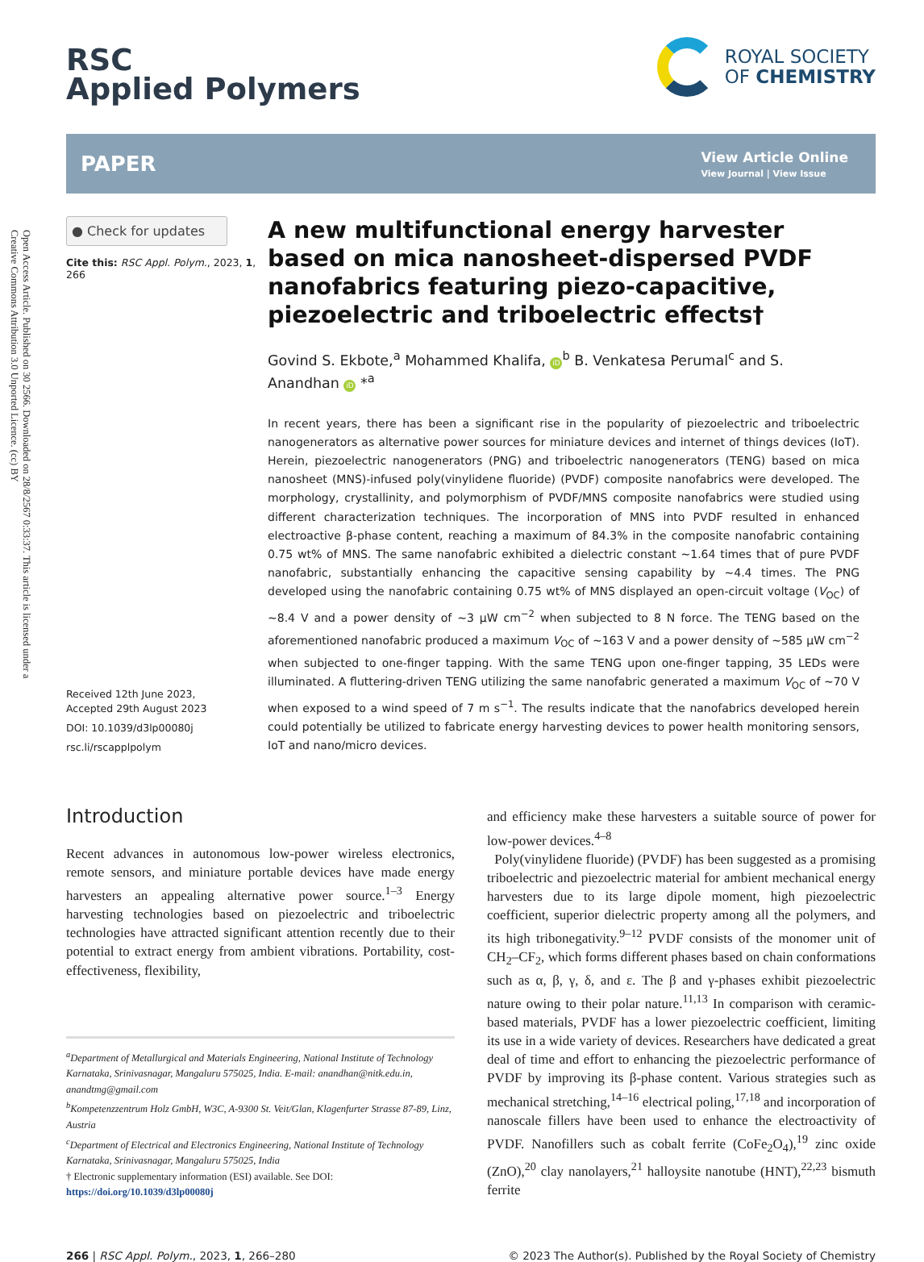Open Access Article. Published on 30 2566. Downloaded on 28/8/2567 0:33:37. This article is licensed under a Creative Commons Attribution 3.0 Unported Licence. (cc) BY
RSC
Applied Polymers
ROYAL SOCIETY
OF CHEMISTRY
PAPER
View Article Online
View Journal | View Issue
● Check for updates
Cite this: RSC Appl. Polym., 2023, 1, 266
Received 12th June 2023,
Accepted 29th August 2023
DOI: 10.1039/d3lp00080j
rsc.li/rscapplpolym
A new multifunctional energy harvester based on mica nanosheet-dispersed PVDF nanofabrics featuring piezo-capacitive, piezoelectric and triboelectric effects†
Govind S. Ekbote,<sup>a</sup> Mohammed Khalifa, iD<sup>b</sup> B. Venkatesa Perumal<sup>c</sup> and S. Anandhan iD *<sup>a</sup>
In recent years, there has been a significant rise in the popularity of piezoelectric and triboelectric nanogenerators as alternative power sources for miniature devices and internet of things devices (IoT). Herein, piezoelectric nanogenerators (PNG) and triboelectric nanogenerators (TENG) based on mica nanosheet (MNS)-infused poly(vinylidene fluoride) (PVDF) composite nanofabrics were developed. The morphology, crystallinity, and polymorphism of PVDF/MNS composite nanofabrics were studied using different characterization techniques. The incorporation of MNS into PVDF resulted in enhanced electroactive β-phase content, reaching a maximum of 84.3% in the composite nanofabric containing 0.75 wt% of MNS. The same nanofabric exhibited a dielectric constant ∼1.64 times that of pure PVDF nanofabric, substantially enhancing the capacitive sensing capability by ∼4.4 times. The PNG developed using the nanofabric containing 0.75 wt% of MNS displayed an open-circuit voltage (V<sub>OC</sub>) of ∼8.4 V and a power density of ∼3 μW cm<sup>−2</sup> when subjected to 8 N force. The TENG based on the aforementioned nanofabric produced a maximum V<sub>OC</sub> of ∼163 V and a power density of ∼585 μW cm<sup>−2</sup> when subjected to one-finger tapping. With the same TENG upon one-finger tapping, 35 LEDs were illuminated. A fluttering-driven TENG utilizing the same nanofabric generated a maximum V<sub>OC</sub> of ∼70 V when exposed to a wind speed of 7 m s<sup>−1</sup>. The results indicate that the nanofabrics developed herein could potentially be utilized to fabricate energy harvesting devices to power health monitoring sensors, IoT and nano/micro devices.
Introduction
Recent advances in autonomous low-power wireless electronics, remote sensors, and miniature portable devices have made energy harvesters an appealing alternative power source.<sup>1–3</sup> Energy harvesting technologies based on piezoelectric and triboelectric technologies have attracted significant attention recently due to their potential to extract energy from ambient vibrations. Portability, cost-effectiveness, flexibility,
<sup>a</sup> Department of Metallurgical and Materials Engineering, National Institute of Technology Karnataka, Srinivasnagar, Mangaluru 575025, India. E-mail: anandhan@nitk.edu.in, anandtmg@gmail.com
<sup>b</sup> Kompetenzzentrum Holz GmbH, W3C, A-9300 St. Veit/Glan, Klagenfurter Strasse 87-89, Linz, Austria
<sup>c</sup> Department of Electrical and Electronics Engineering, National Institute of Technology Karnataka, Srinivasnagar, Mangaluru 575025, India
† Electronic supplementary information (ESI) available. See DOI: https://doi.org/10.1039/d3lp00080j
and efficiency make these harvesters a suitable source of power for low-power devices.<sup>4–8</sup>
Poly(vinylidene fluoride) (PVDF) has been suggested as a promising triboelectric and piezoelectric material for ambient mechanical energy harvesters due to its large dipole moment, high piezoelectric coefficient, superior dielectric property among all the polymers, and its high tribonegativity.<sup>9–12</sup> PVDF consists of the monomer unit of CH<sub>2</sub>–CF<sub>2</sub>, which forms different phases based on chain conformations such as α, β, γ, δ, and ε. The β and γ-phases exhibit piezoelectric nature owing to their polar nature.<sup>11,13</sup> In comparison with ceramic-based materials, PVDF has a lower piezoelectric coefficient, limiting its use in a wide variety of devices. Researchers have dedicated a great deal of time and effort to enhancing the piezoelectric performance of PVDF by improving its β-phase content. Various strategies such as mechanical stretching,<sup>14–16</sup> electrical poling,<sup>17,18</sup> and incorporation of nanoscale fillers have been used to enhance the electroactivity of PVDF. Nanofillers such as cobalt ferrite (CoFe<sub>2</sub>O<sub>4</sub>),<sup>19</sup> zinc oxide (ZnO),<sup>20</sup> clay nanolayers,<sup>21</sup> halloysite nanotube (HNT),<sup>22,23</sup> bismuth ferrite
266 | RSC Appl. Polym., 2023, 1, 266–280
© 2023 The Author(s). Published by the Royal Society of Chemistry